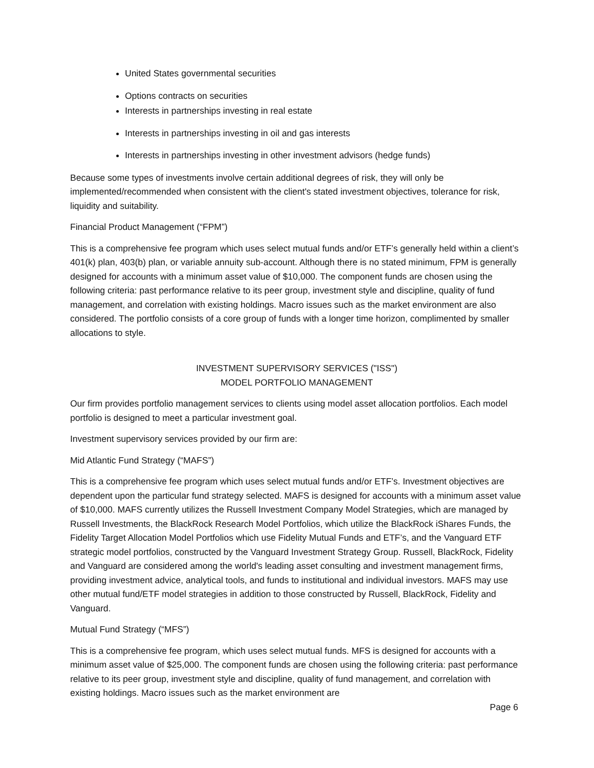United States governmental securities
Options contracts on securities
Interests in partnerships investing in real estate
Interests in partnerships investing in oil and gas interests
Interests in partnerships investing in other investment advisors (hedge funds)
Because some types of investments involve certain additional degrees of risk, they will only be implemented/recommended when consistent with the client's stated investment objectives, tolerance for risk, liquidity and suitability.
Financial Product Management (“FPM”)
This is a comprehensive fee program which uses select mutual funds and/or ETF’s generally held within a client’s 401(k) plan, 403(b) plan, or variable annuity sub-account. Although there is no stated minimum, FPM is generally designed for accounts with a minimum asset value of $10,000. The component funds are chosen using the following criteria: past performance relative to its peer group, investment style and discipline, quality of fund management, and correlation with existing holdings. Macro issues such as the market environment are also considered. The portfolio consists of a core group of funds with a longer time horizon, complimented by smaller allocations to style.
INVESTMENT SUPERVISORY SERVICES ("ISS")
MODEL PORTFOLIO MANAGEMENT
Our firm provides portfolio management services to clients using model asset allocation portfolios. Each model portfolio is designed to meet a particular investment goal.
Investment supervisory services provided by our firm are:
Mid Atlantic Fund Strategy (“MAFS”)
This is a comprehensive fee program which uses select mutual funds and/or ETF’s. Investment objectives are dependent upon the particular fund strategy selected. MAFS is designed for accounts with a minimum asset value of $10,000. MAFS currently utilizes the Russell Investment Company Model Strategies, which are managed by Russell Investments, the BlackRock Research Model Portfolios, which utilize the BlackRock iShares Funds, the Fidelity Target Allocation Model Portfolios which use Fidelity Mutual Funds and ETF’s, and the Vanguard ETF strategic model portfolios, constructed by the Vanguard Investment Strategy Group. Russell, BlackRock, Fidelity and Vanguard are considered among the world's leading asset consulting and investment management firms, providing investment advice, analytical tools, and funds to institutional and individual investors. MAFS may use other mutual fund/ETF model strategies in addition to those constructed by Russell, BlackRock, Fidelity and Vanguard.
Mutual Fund Strategy (“MFS”)
This is a comprehensive fee program, which uses select mutual funds. MFS is designed for accounts with a minimum asset value of $25,000. The component funds are chosen using the following criteria: past performance relative to its peer group, investment style and discipline, quality of fund management, and correlation with existing holdings. Macro issues such as the market environment are
Page 6